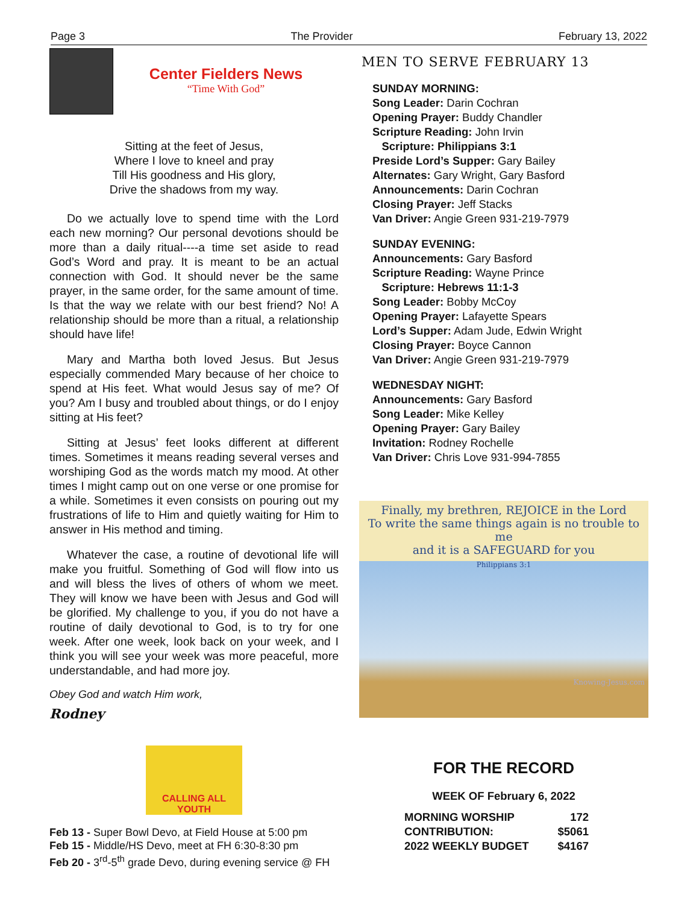Page 3 The Provider February 13, 2022
Center Fielders News
“Time With God”
Sitting at the feet of Jesus,
Where I love to kneel and pray
Till His goodness and His glory,
Drive the shadows from my way.
Do we actually love to spend time with the Lord each new morning? Our personal devotions should be more than a daily ritual----a time set aside to read God’s Word and pray. It is meant to be an actual connection with God. It should never be the same prayer, in the same order, for the same amount of time. Is that the way we relate with our best friend? No! A relationship should be more than a ritual, a relationship should have life!
Mary and Martha both loved Jesus. But Jesus especially commended Mary because of her choice to spend at His feet. What would Jesus say of me? Of you? Am I busy and troubled about things, or do I enjoy sitting at His feet?
Sitting at Jesus’ feet looks different at different times. Sometimes it means reading several verses and worshiping God as the words match my mood. At other times I might camp out on one verse or one promise for a while. Sometimes it even consists on pouring out my frustrations of life to Him and quietly waiting for Him to answer in His method and timing.
Whatever the case, a routine of devotional life will make you fruitful. Something of God will flow into us and will bless the lives of others of whom we meet. They will know we have been with Jesus and God will be glorified. My challenge to you, if you do not have a routine of daily devotional to God, is to try for one week. After one week, look back on your week, and I think you will see your week was more peaceful, more understandable, and had more joy.
Obey God and watch Him work,
Rodney
CALLING ALL YOUTH
Feb 13 - Super Bowl Devo, at Field House at 5:00 pm
Feb 15 - Middle/HS Devo, meet at FH 6:30-8:30 pm
Feb 20 - 3<sup>rd</sup>-5<sup>th</sup> grade Devo, during evening service @ FH
MEN TO SERVE FEBRUARY 13
SUNDAY MORNING:
Song Leader: Darin Cochran
Opening Prayer: Buddy Chandler
Scripture Reading: John Irvin
Scripture: Philippians 3:1
Preside Lord’s Supper: Gary Bailey
Alternates: Gary Wright, Gary Basford
Announcements: Darin Cochran
Closing Prayer: Jeff Stacks
Van Driver: Angie Green 931-219-7979
SUNDAY EVENING:
Announcements: Gary Basford
Scripture Reading: Wayne Prince
Scripture: Hebrews 11:1-3
Song Leader: Bobby McCoy
Opening Prayer: Lafayette Spears
Lord’s Supper: Adam Jude, Edwin Wright
Closing Prayer: Boyce Cannon
Van Driver: Angie Green 931-219-7979
WEDNESDAY NIGHT:
Announcements: Gary Basford
Song Leader: Mike Kelley
Opening Prayer: Gary Bailey
Invitation: Rodney Rochelle
Van Driver: Chris Love 931-994-7855
Finally, my brethren, REJOICE in the Lord
To write the same things again is no trouble to me
and it is a SAFEGUARD for you
Philippians 3:1
Knowing-Jesus.com
FOR THE RECORD
WEEK OF February 6, 2022
| MORNING WORSHIP | 172 |
| CONTRIBUTION: | $5061 |
| 2022 WEEKLY BUDGET | $4167 |